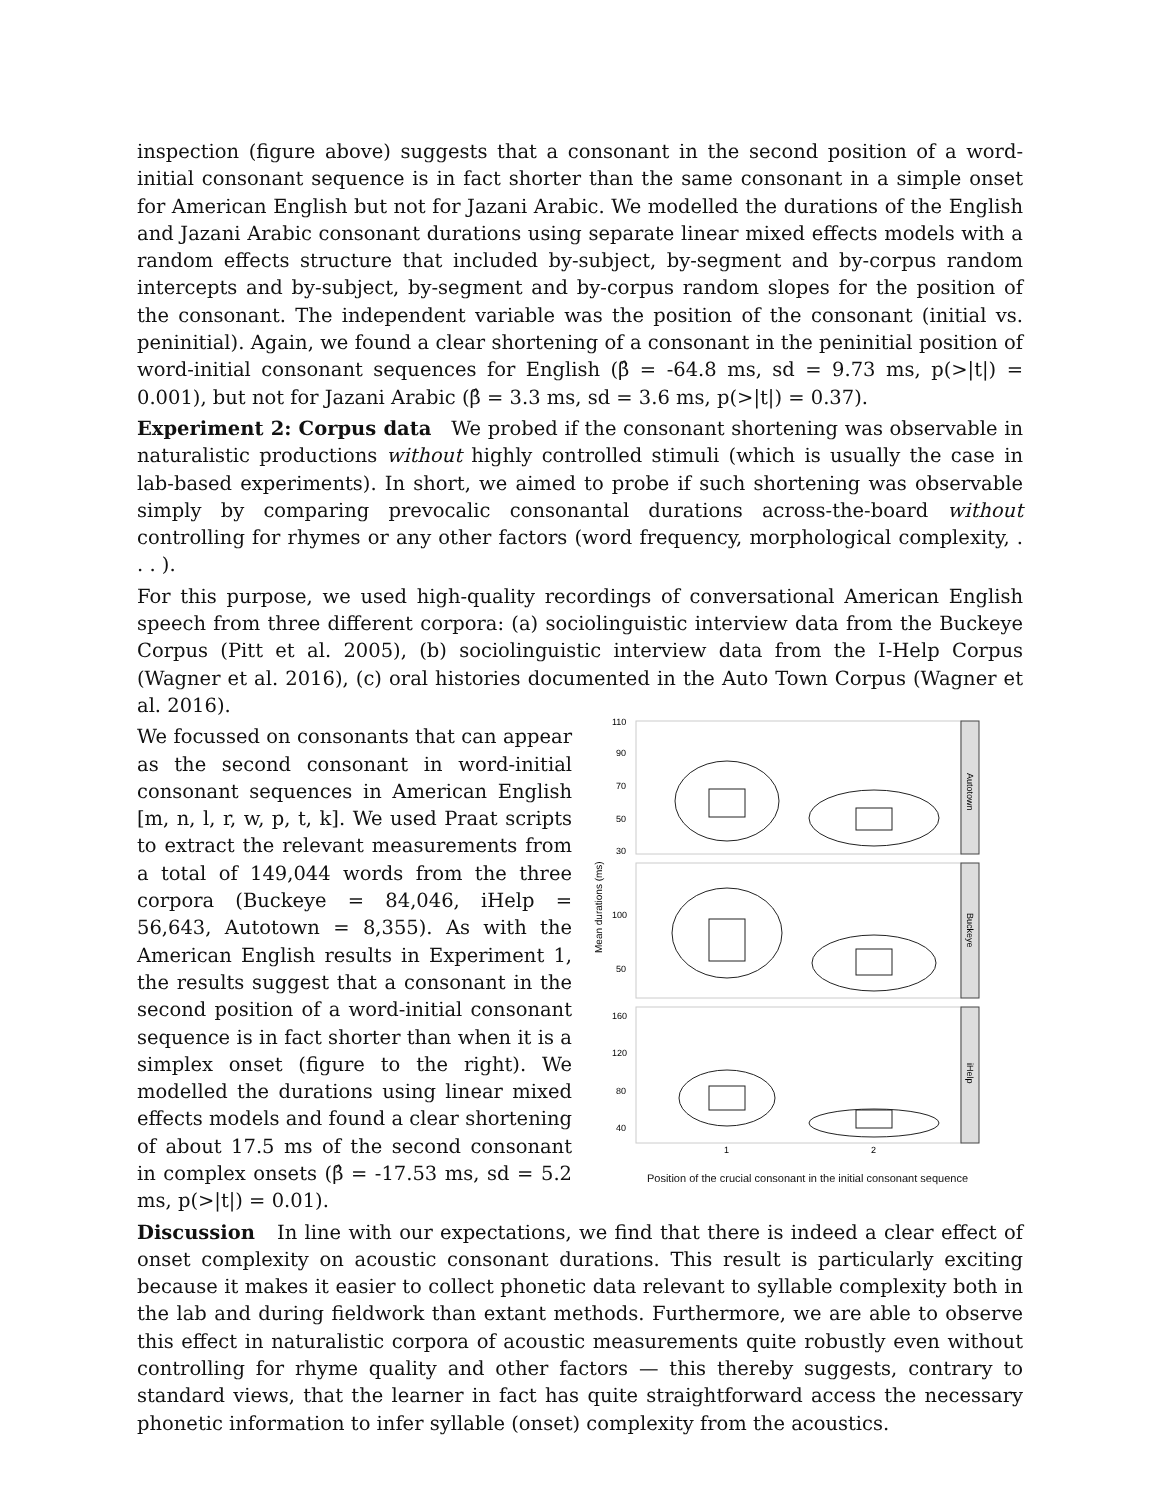inspection (figure above) suggests that a consonant in the second position of a word-initial consonant sequence is in fact shorter than the same consonant in a simple onset for American English but not for Jazani Arabic. We modelled the durations of the English and Jazani Arabic consonant durations using separate linear mixed effects models with a random effects structure that included by-subject, by-segment and by-corpus random intercepts and by-subject, by-segment and by-corpus random slopes for the position of the consonant. The independent variable was the position of the consonant (initial vs. peninitial). Again, we found a clear shortening of a consonant in the peninitial position of word-initial consonant sequences for English (β̂ = -64.8 ms, sd = 9.73 ms, p(>|t|) = 0.001), but not for Jazani Arabic (β̂ = 3.3 ms, sd = 3.6 ms, p(>|t|) = 0.37).
Experiment 2: Corpus data We probed if the consonant shortening was observable in naturalistic productions without highly controlled stimuli (which is usually the case in lab-based experiments). In short, we aimed to probe if such shortening was observable simply by comparing prevocalic consonantal durations across-the-board without controlling for rhymes or any other factors (word frequency, morphological complexity, . . . ).
For this purpose, we used high-quality recordings of conversational American English speech from three different corpora: (a) sociolinguistic interview data from the Buckeye Corpus (Pitt et al. 2005), (b) sociolinguistic interview data from the I-Help Corpus (Wagner et al. 2016), (c) oral histories documented in the Auto Town Corpus (Wagner et al. 2016).
We focussed on consonants that can appear as the second consonant in word-initial consonant sequences in American English [m, n, l, r, w, p, t, k]. We used Praat scripts to extract the relevant measurements from a total of 149,044 words from the three corpora (Buckeye = 84,046, iHelp = 56,643, Autotown = 8,355). As with the American English results in Experiment 1, the results suggest that a consonant in the second position of a word-initial consonant sequence is in fact shorter than when it is a simplex onset (figure to the right). We modelled the durations using linear mixed effects models and found a clear shortening of about 17.5 ms of the second consonant in complex onsets (β̂ = -17.53 ms, sd = 5.2 ms, p(>|t|) = 0.01).
Mean durations (ms)
110
90
70
50
30
100
50
160
120
80
40
Autotown
Buckeye
iHelp
1
2
Position of the crucial consonant in the initial consonant sequence
Discussion In line with our expectations, we find that there is indeed a clear effect of onset complexity on acoustic consonant durations. This result is particularly exciting because it makes it easier to collect phonetic data relevant to syllable complexity both in the lab and during fieldwork than extant methods. Furthermore, we are able to observe this effect in naturalistic corpora of acoustic measurements quite robustly even without controlling for rhyme quality and other factors — this thereby suggests, contrary to standard views, that the learner in fact has quite straightforward access the necessary phonetic information to infer syllable (onset) complexity from the acoustics.